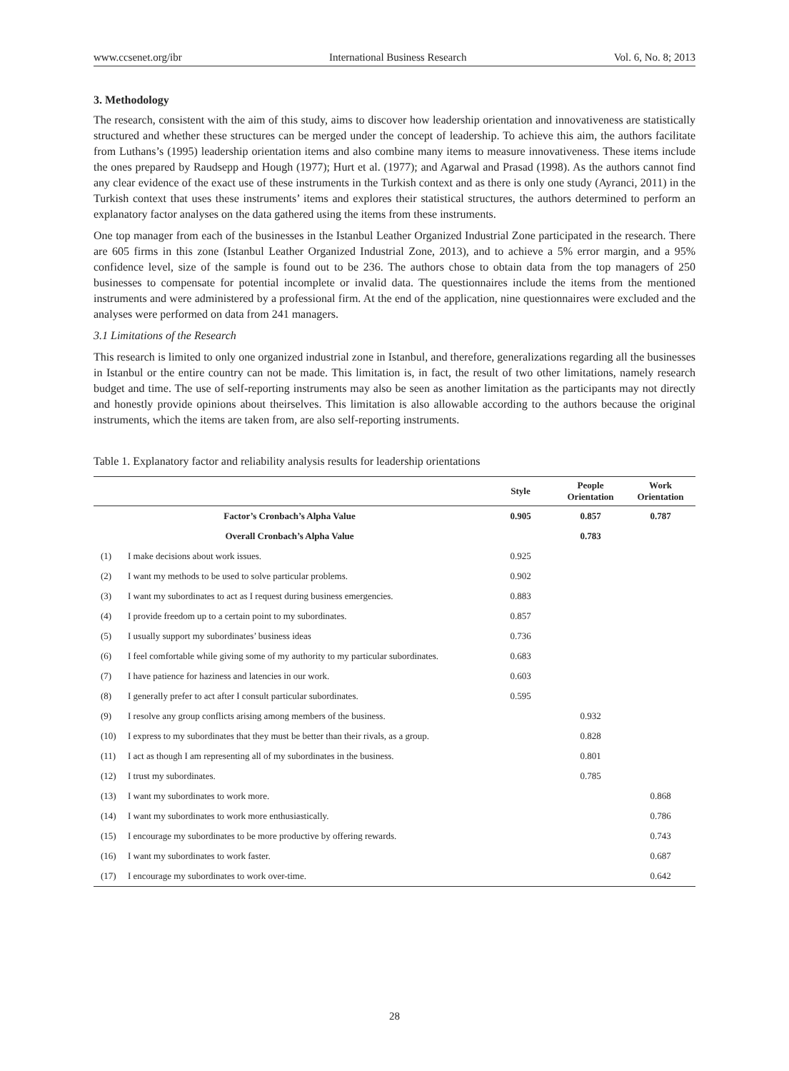www.ccsenet.org/ibr International Business Research Vol. 6, No. 8; 2013
3. Methodology
The research, consistent with the aim of this study, aims to discover how leadership orientation and innovativeness are statistically structured and whether these structures can be merged under the concept of leadership. To achieve this aim, the authors facilitate from Luthans’s (1995) leadership orientation items and also combine many items to measure innovativeness. These items include the ones prepared by Raudsepp and Hough (1977); Hurt et al. (1977); and Agarwal and Prasad (1998). As the authors cannot find any clear evidence of the exact use of these instruments in the Turkish context and as there is only one study (Ayranci, 2011) in the Turkish context that uses these instruments’ items and explores their statistical structures, the authors determined to perform an explanatory factor analyses on the data gathered using the items from these instruments.
One top manager from each of the businesses in the Istanbul Leather Organized Industrial Zone participated in the research. There are 605 firms in this zone (Istanbul Leather Organized Industrial Zone, 2013), and to achieve a 5% error margin, and a 95% confidence level, size of the sample is found out to be 236. The authors chose to obtain data from the top managers of 250 businesses to compensate for potential incomplete or invalid data. The questionnaires include the items from the mentioned instruments and were administered by a professional firm. At the end of the application, nine questionnaires were excluded and the analyses were performed on data from 241 managers.
3.1 Limitations of the Research
This research is limited to only one organized industrial zone in Istanbul, and therefore, generalizations regarding all the businesses in Istanbul or the entire country can not be made. This limitation is, in fact, the result of two other limitations, namely research budget and time. The use of self-reporting instruments may also be seen as another limitation as the participants may not directly and honestly provide opinions about theirselves. This limitation is also allowable according to the authors because the original instruments, which the items are taken from, are also self-reporting instruments.
Table 1. Explanatory factor and reliability analysis results for leadership orientations
| | | Style | People Orientation | Work Orientation |
| --- | --- | --- | --- | --- |
| Factor’s Cronbach’s Alpha Value | | 0.905 | 0.857 | 0.787 |
| Overall Cronbach’s Alpha Value | | | 0.783 | |
| (1) | I make decisions about work issues. | 0.925 | | |
| (2) | I want my methods to be used to solve particular problems. | 0.902 | | |
| (3) | I want my subordinates to act as I request during business emergencies. | 0.883 | | |
| (4) | I provide freedom up to a certain point to my subordinates. | 0.857 | | |
| (5) | I usually support my subordinates’ business ideas | 0.736 | | |
| (6) | I feel comfortable while giving some of my authority to my particular subordinates. | 0.683 | | |
| (7) | I have patience for haziness and latencies in our work. | 0.603 | | |
| (8) | I generally prefer to act after I consult particular subordinates. | 0.595 | | |
| (9) | I resolve any group conflicts arising among members of the business. | | 0.932 | |
| (10) | I express to my subordinates that they must be better than their rivals, as a group. | | 0.828 | |
| (11) | I act as though I am representing all of my subordinates in the business. | | 0.801 | |
| (12) | I trust my subordinates. | | 0.785 | |
| (13) | I want my subordinates to work more. | | | 0.868 |
| (14) | I want my subordinates to work more enthusiastically. | | | 0.786 |
| (15) | I encourage my subordinates to be more productive by offering rewards. | | | 0.743 |
| (16) | I want my subordinates to work faster. | | | 0.687 |
| (17) | I encourage my subordinates to work over-time. | | | 0.642 |
28